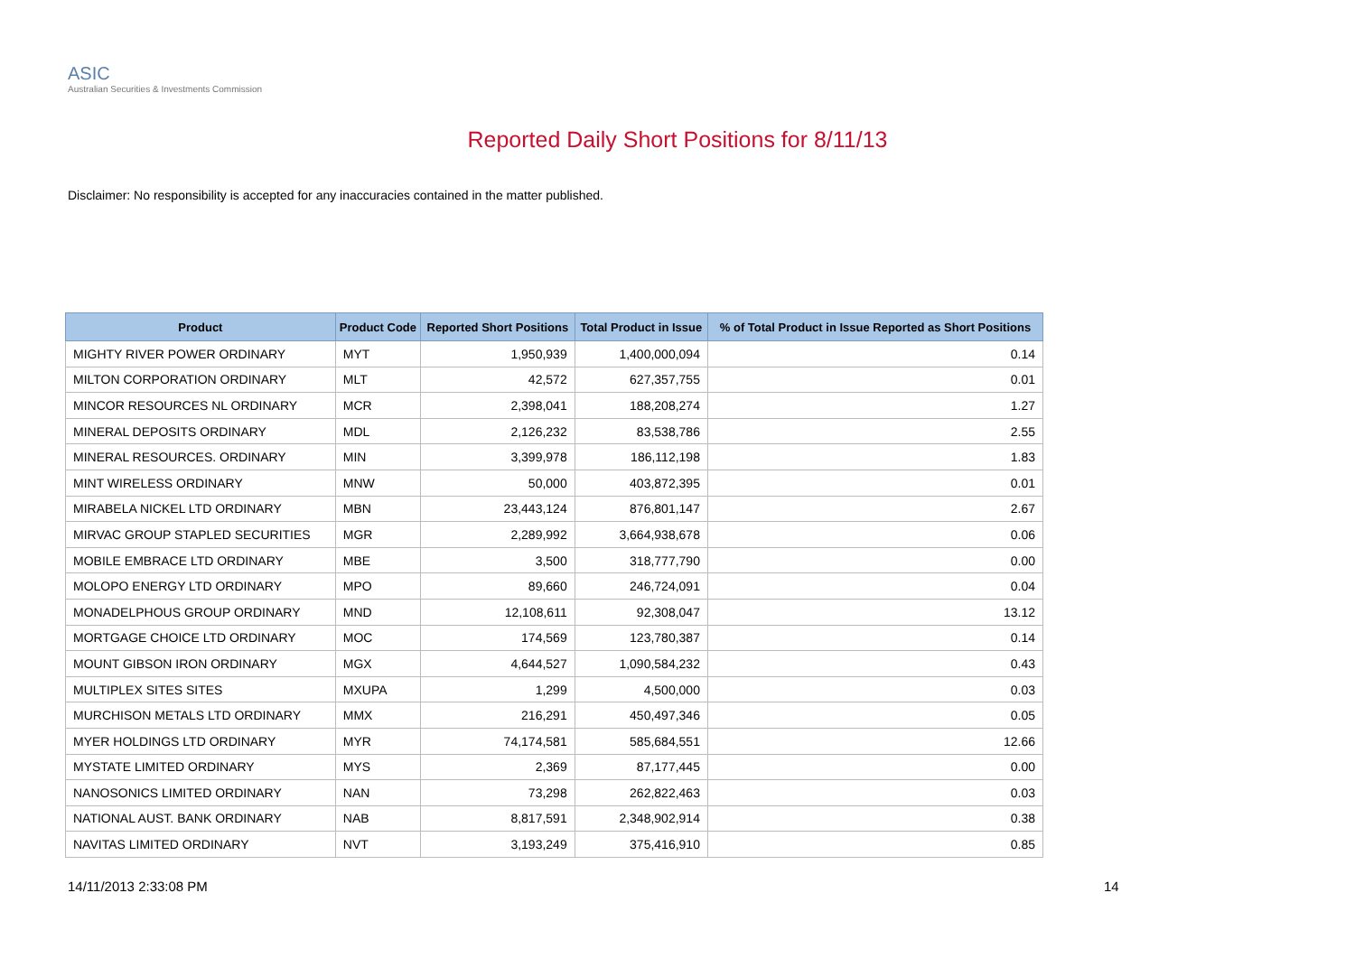ASIC
Australian Securities & Investments Commission
Reported Daily Short Positions for 8/11/13
Disclaimer: No responsibility is accepted for any inaccuracies contained in the matter published.
| Product | Product Code | Reported Short Positions | Total Product in Issue | % of Total Product in Issue Reported as Short Positions |
| --- | --- | --- | --- | --- |
| MIGHTY RIVER POWER ORDINARY | MYT | 1,950,939 | 1,400,000,094 | 0.14 |
| MILTON CORPORATION ORDINARY | MLT | 42,572 | 627,357,755 | 0.01 |
| MINCOR RESOURCES NL ORDINARY | MCR | 2,398,041 | 188,208,274 | 1.27 |
| MINERAL DEPOSITS ORDINARY | MDL | 2,126,232 | 83,538,786 | 2.55 |
| MINERAL RESOURCES. ORDINARY | MIN | 3,399,978 | 186,112,198 | 1.83 |
| MINT WIRELESS ORDINARY | MNW | 50,000 | 403,872,395 | 0.01 |
| MIRABELA NICKEL LTD ORDINARY | MBN | 23,443,124 | 876,801,147 | 2.67 |
| MIRVAC GROUP STAPLED SECURITIES | MGR | 2,289,992 | 3,664,938,678 | 0.06 |
| MOBILE EMBRACE LTD ORDINARY | MBE | 3,500 | 318,777,790 | 0.00 |
| MOLOPO ENERGY LTD ORDINARY | MPO | 89,660 | 246,724,091 | 0.04 |
| MONADELPHOUS GROUP ORDINARY | MND | 12,108,611 | 92,308,047 | 13.12 |
| MORTGAGE CHOICE LTD ORDINARY | MOC | 174,569 | 123,780,387 | 0.14 |
| MOUNT GIBSON IRON ORDINARY | MGX | 4,644,527 | 1,090,584,232 | 0.43 |
| MULTIPLEX SITES SITES | MXUPA | 1,299 | 4,500,000 | 0.03 |
| MURCHISON METALS LTD ORDINARY | MMX | 216,291 | 450,497,346 | 0.05 |
| MYER HOLDINGS LTD ORDINARY | MYR | 74,174,581 | 585,684,551 | 12.66 |
| MYSTATE LIMITED ORDINARY | MYS | 2,369 | 87,177,445 | 0.00 |
| NANOSONICS LIMITED ORDINARY | NAN | 73,298 | 262,822,463 | 0.03 |
| NATIONAL AUST. BANK ORDINARY | NAB | 8,817,591 | 2,348,902,914 | 0.38 |
| NAVITAS LIMITED ORDINARY | NVT | 3,193,249 | 375,416,910 | 0.85 |
14/11/2013 2:33:08 PM 14